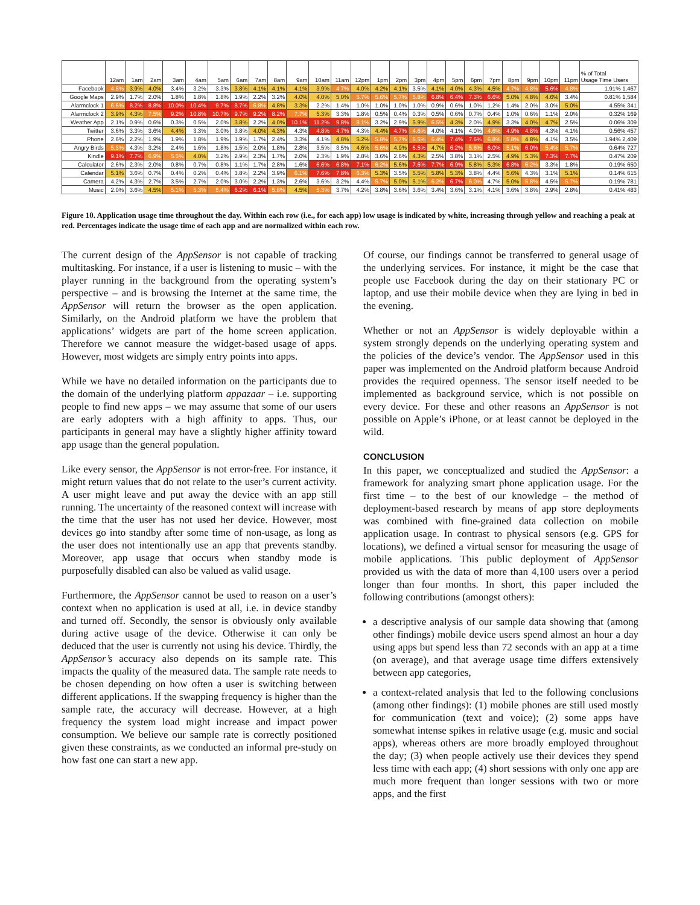| | 12am | 1am | 2am | 3am | 4am | 5am | 6am | 7am | 8am | 9am | 10am | 11am | 12pm | 1pm | 2pm | 3pm | 4pm | 5pm | 6pm | 7pm | 8pm | 9pm | 10pm | 11pm | % of Total Usage Time Users |
| --- | --- | --- | --- | --- | --- | --- | --- | --- | --- | --- | --- | --- | --- | --- | --- | --- | --- | --- | --- | --- | --- | --- | --- | --- | --- |
| Facebook | 4.8% | 3.9% | 4.0% | 3.4% | 3.2% | 3.3% | 3.8% | 4.1% | 4.1% | 4.1% | 3.9% | 4.7% | 4.0% | 4.2% | 4.1% | 3.5% | 4.1% | 4.0% | 4.3% | 4.5% | 4.7% | 4.8% | 5.6% | 4.8% | 1.91% 1,467 |
| Google Maps | 2.9% | 1.7% | 2.0% | 1.8% | 1.8% | 1.8% | 1.9% | 2.2% | 3.2% | 4.0% | 4.0% | 5.0% | 5.7% | 5.6% | 5.7% | 5.8% | 6.8% | 6.4% | 7.3% | 6.6% | 5.0% | 4.8% | 4.6% | 3.4% | 0.81% 1,584 |
| Alarmclock 1 | 6.6% | 8.2% | 8.8% | 10.0% | 10.4% | 9.7% | 8.7% | 6.8% | 4.8% | 3.3% | 2.2% | 1.4% | 1.0% | 1.0% | 1.0% | 1.0% | 0.9% | 0.6% | 1.0% | 1.2% | 1.4% | 2.0% | 3.0% | 5.0% | 4.55% 341 |
| Alarmclock 2 | 3.9% | 4.3% | 7.5% | 9.2% | 10.8% | 10.7% | 9.7% | 9.2% | 8.2% | 7.7% | 5.3% | 3.3% | 1.8% | 0.5% | 0.4% | 0.3% | 0.5% | 0.6% | 0.7% | 0.4% | 1.0% | 0.6% | 1.1% | 2.0% | 0.32% 169 |
| Weather App | 2.1% | 0.9% | 0.6% | 0.3% | 0.5% | 2.0% | 3.8% | 2.2% | 4.0% | 10.1% | 11.2% | 9.8% | 8.1% | 3.2% | 2.9% | 5.9% | 6.5% | 4.3% | 2.0% | 4.9% | 3.3% | 4.0% | 4.7% | 2.5% | 0.06% 309 |
| Twitter | 3.6% | 3.3% | 3.6% | 4.4% | 3.3% | 3.0% | 3.8% | 4.0% | 4.3% | 4.3% | 4.8% | 4.7% | 4.3% | 4.4% | 4.7% | 4.6% | 4.0% | 4.1% | 4.0% | 4.6% | 4.9% | 4.8% | 4.3% | 4.1% | 0.56% 457 |
| Phone | 2.6% | 2.2% | 1.9% | 1.9% | 1.8% | 1.9% | 1.9% | 1.7% | 2.4% | 3.3% | 4.1% | 4.8% | 5.2% | 5.8% | 5.7% | 6.5% | 6.4% | 7.4% | 7.6% | 6.8% | 5.8% | 4.8% | 4.1% | 3.5% | 1.94% 2,409 |
| Angry Birds | 5.3% | 4.3% | 3.2% | 2.4% | 1.6% | 1.8% | 1.5% | 2.0% | 1.8% | 2.8% | 3.5% | 3.5% | 4.6% | 5.6% | 4.9% | 6.5% | 4.7% | 6.2% | 5.6% | 6.0% | 5.1% | 6.0% | 5.4% | 5.7% | 0.64% 727 |
| Kindle | 9.1% | 7.7% | 6.9% | 5.5% | 4.0% | 3.2% | 2.9% | 2.3% | 1.7% | 2.0% | 2.3% | 1.9% | 2.8% | 3.6% | 2.6% | 4.3% | 2.5% | 3.8% | 3.1% | 2.5% | 4.9% | 5.3% | 7.3% | 7.7% | 0.47% 209 |
| Calculator | 2.6% | 2.3% | 2.0% | 0.8% | 0.7% | 0.8% | 1.1% | 1.7% | 2.8% | 1.6% | 6.6% | 6.8% | 7.1% | 6.2% | 5.6% | 7.6% | 7.7% | 6.9% | 5.8% | 5.3% | 6.8% | 6.2% | 3.3% | 1.8% | 0.19% 650 |
| Calendar | 5.1% | 3.6% | 0.7% | 0.4% | 0.2% | 0.4% | 3.8% | 2.2% | 3.9% | 6.1% | 7.6% | 7.8% | 6.3% | 5.3% | 3.5% | 5.5% | 5.8% | 5.3% | 3.8% | 4.4% | 5.6% | 4.3% | 3.1% | 5.1% | 0.14% 615 |
| Camera | 4.2% | 4.3% | 2.7% | 3.5% | 2.7% | 2.0% | 3.0% | 2.2% | 1.3% | 2.6% | 3.6% | 3.2% | 4.4% | 5.7% | 5.0% | 5.1% | 6.2% | 6.7% | 6.0% | 4.7% | 5.0% | 5.8% | 4.5% | 5.7% | 0.19% 781 |
| Music | 2.0% | 3.6% | 4.5% | 5.1% | 5.3% | 5.4% | 6.2% | 6.1% | 5.8% | 4.5% | 5.3% | 3.7% | 4.2% | 3.8% | 3.6% | 3.6% | 3.4% | 3.6% | 3.1% | 4.1% | 3.6% | 3.8% | 2.9% | 2.8% | 0.41% 483 |
Figure 10. Application usage time throughout the day. Within each row (i.e., for each app) low usage is indicated by white, increasing through yellow and reaching a peak at red. Percentages indicate the usage time of each app and are normalized within each row.
The current design of the AppSensor is not capable of tracking multitasking. For instance, if a user is listening to music – with the player running in the background from the operating system’s perspective – and is browsing the Internet at the same time, the AppSensor will return the browser as the open application. Similarly, on the Android platform we have the problem that applications’ widgets are part of the home screen application. Therefore we cannot measure the widget-based usage of apps. However, most widgets are simply entry points into apps.
While we have no detailed information on the participants due to the domain of the underlying platform appazaar – i.e. supporting people to find new apps – we may assume that some of our users are early adopters with a high affinity to apps. Thus, our participants in general may have a slightly higher affinity toward app usage than the general population.
Like every sensor, the AppSensor is not error-free. For instance, it might return values that do not relate to the user’s current activity. A user might leave and put away the device with an app still running. The uncertainty of the reasoned context will increase with the time that the user has not used her device. However, most devices go into standby after some time of non-usage, as long as the user does not intentionally use an app that prevents standby. Moreover, app usage that occurs when standby mode is purposefully disabled can also be valued as valid usage.
Furthermore, the AppSensor cannot be used to reason on a user’s context when no application is used at all, i.e. in device standby and turned off. Secondly, the sensor is obviously only available during active usage of the device. Otherwise it can only be deduced that the user is currently not using his device. Thirdly, the AppSensor’s accuracy also depends on its sample rate. This impacts the quality of the measured data. The sample rate needs to be chosen depending on how often a user is switching between different applications. If the swapping frequency is higher than the sample rate, the accuracy will decrease. However, at a high frequency the system load might increase and impact power consumption. We believe our sample rate is correctly positioned given these constraints, as we conducted an informal pre-study on how fast one can start a new app.
Of course, our findings cannot be transferred to general usage of the underlying services. For instance, it might be the case that people use Facebook during the day on their stationary PC or laptop, and use their mobile device when they are lying in bed in the evening.
Whether or not an AppSensor is widely deployable within a system strongly depends on the underlying operating system and the policies of the device’s vendor. The AppSensor used in this paper was implemented on the Android platform because Android provides the required openness. The sensor itself needed to be implemented as background service, which is not possible on every device. For these and other reasons an AppSensor is not possible on Apple’s iPhone, or at least cannot be deployed in the wild.
CONCLUSION
In this paper, we conceptualized and studied the AppSensor: a framework for analyzing smart phone application usage. For the first time – to the best of our knowledge – the method of deployment-based research by means of app store deployments was combined with fine-grained data collection on mobile application usage. In contrast to physical sensors (e.g. GPS for locations), we defined a virtual sensor for measuring the usage of mobile applications. This public deployment of AppSensor provided us with the data of more than 4,100 users over a period longer than four months. In short, this paper included the following contributions (amongst others):
a descriptive analysis of our sample data showing that (among other findings) mobile device users spend almost an hour a day using apps but spend less than 72 seconds with an app at a time (on average), and that average usage time differs extensively between app categories,
a context-related analysis that led to the following conclusions (among other findings): (1) mobile phones are still used mostly for communication (text and voice); (2) some apps have somewhat intense spikes in relative usage (e.g. music and social apps), whereas others are more broadly employed throughout the day; (3) when people actively use their devices they spend less time with each app; (4) short sessions with only one app are much more frequent than longer sessions with two or more apps, and the first